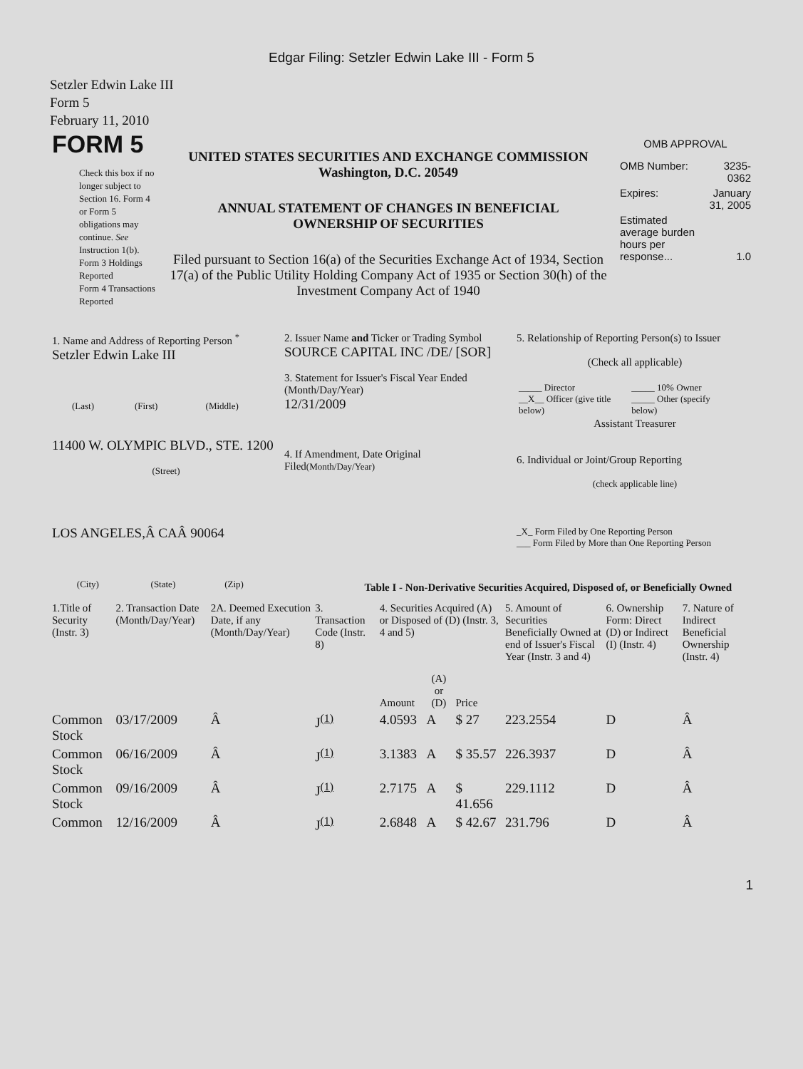Edgar Filing: Setzler Edwin Lake III - Form 5
Setzler Edwin Lake III
Form 5
February 11, 2010
| FORM 5 Check this box if no longer subject to Section 16. Form 4 or Form 5 obligations may continue. See Instruction 1(b). Form 3 Holdings Reported Form 4 Transactions Reported | UNITED STATES SECURITIES AND EXCHANGE COMMISSION Washington, D.C. 20549 ANNUAL STATEMENT OF CHANGES IN BENEFICIAL OWNERSHIP OF SECURITIES Filed pursuant to Section 16(a) of the Securities Exchange Act of 1934, Section 17(a) of the Public Utility Holding Company Act of 1935 or Section 30(h) of the Investment Company Act of 1940 | OMB APPROVAL / OMB Number: / 3235-0362 / / Expires: / January 31, 2005 / / Estimated average burden hours per response... / 1.0 / |
| 1. Name and Address of Reporting Person <sup>*</sup> Setzler Edwin Lake III / (Last) / (First) / (Middle) / 11400 W. OLYMPIC BLVD., STE. 1200 (Street) LOS ANGELES,Â CAÂ 90064 / (City) / (State) / (Zip) / | 2. Issuer Name and Ticker or Trading Symbol SOURCE CAPITAL INC /DE/ [SOR] 3. Statement for Issuer's Fiscal Year Ended (Month/Day/Year) 12/31/2009 4. If Amendment, Date Original Filed (Month/Day/Year) | 5. Relationship of Reporting Person(s) to Issuer (Check all applicable) / _____ Director __X__ Officer (give title below) / _____ 10% Owner _____ Other (specify below) / Assistant Treasurer 6. Individual or Joint/Group Reporting (check applicable line) _X_ Form Filed by One Reporting Person ___ Form Filed by More than One Reporting Person |
Table I - Non-Derivative Securities Acquired, Disposed of, or Beneficially Owned
| 1.Title of Security (Instr. 3) | 2. Transaction Date (Month/Day/Year) | 2A. Deemed Execution Date, if any (Month/Day/Year) | 3. Transaction Code (Instr. 8) | 4. Securities Acquired (A) or Disposed of (D) (Instr. 3, 4 and 5) | | | 5. Amount of Securities Beneficially Owned at end of Issuer's Fiscal Year (Instr. 3 and 4) | 6. Ownership Form: Direct (D) or Indirect (I) (Instr. 4) | 7. Nature of Indirect Beneficial Ownership (Instr. 4) |
| | | | | Amount | (A) or (D) | Price | | | |
| Common Stock | 03/17/2009 | Â | J<sup>(1)</sup> | 4.0593 | A | $ 27 | 223.2554 | D | Â |
| Common Stock | 06/16/2009 | Â | J<sup>(1)</sup> | 3.1383 | A | $ 35.57 | 226.3937 | D | Â |
| Common Stock | 09/16/2009 | Â | J<sup>(1)</sup> | 2.7175 | A | $ 41.656 | 229.1112 | D | Â |
| Common | 12/16/2009 | Â | J<sup>(1)</sup> | 2.6848 | A | $ 42.67 | 231.796 | D | Â |
1